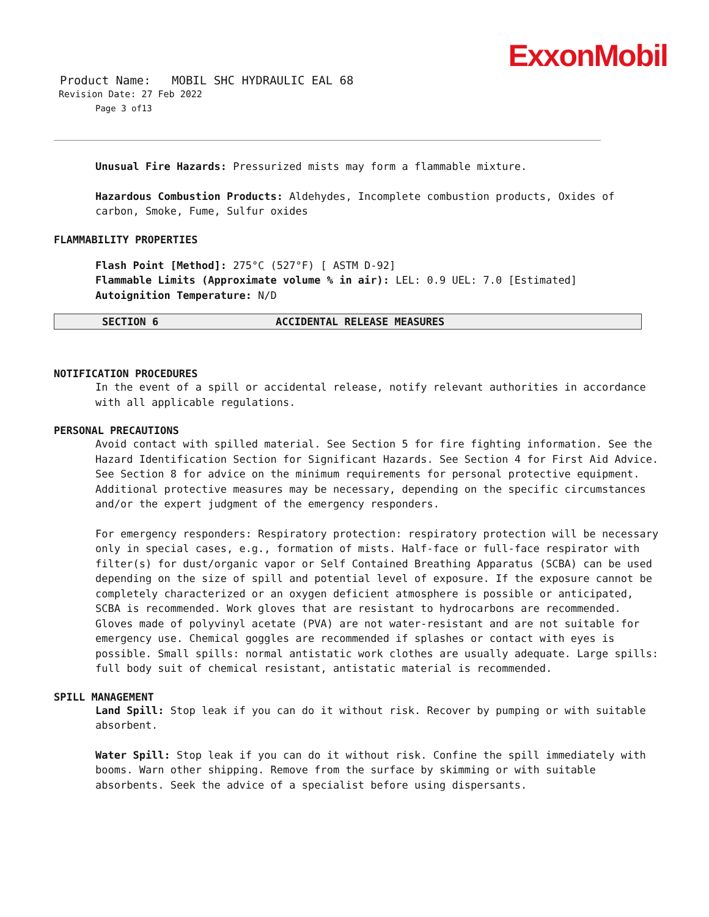ExxonMobil
Product Name: MOBIL SHC HYDRAULIC EAL 68
Revision Date: 27 Feb 2022
Page 3 of13
Unusual Fire Hazards: Pressurized mists may form a flammable mixture.
Hazardous Combustion Products: Aldehydes, Incomplete combustion products, Oxides of carbon, Smoke, Fume, Sulfur oxides
FLAMMABILITY PROPERTIES
Flash Point [Method]: 275°C (527°F) [ ASTM D-92]
Flammable Limits (Approximate volume % in air): LEL: 0.9 UEL: 7.0 [Estimated]
Autoignition Temperature: N/D
SECTION 6 ACCIDENTAL RELEASE MEASURES
NOTIFICATION PROCEDURES
In the event of a spill or accidental release, notify relevant authorities in accordance with all applicable regulations.
PERSONAL PRECAUTIONS
Avoid contact with spilled material. See Section 5 for fire fighting information. See the Hazard Identification Section for Significant Hazards. See Section 4 for First Aid Advice. See Section 8 for advice on the minimum requirements for personal protective equipment. Additional protective measures may be necessary, depending on the specific circumstances and/or the expert judgment of the emergency responders.
For emergency responders: Respiratory protection: respiratory protection will be necessary only in special cases, e.g., formation of mists. Half-face or full-face respirator with filter(s) for dust/organic vapor or Self Contained Breathing Apparatus (SCBA) can be used depending on the size of spill and potential level of exposure. If the exposure cannot be completely characterized or an oxygen deficient atmosphere is possible or anticipated, SCBA is recommended. Work gloves that are resistant to hydrocarbons are recommended. Gloves made of polyvinyl acetate (PVA) are not water-resistant and are not suitable for emergency use. Chemical goggles are recommended if splashes or contact with eyes is possible. Small spills: normal antistatic work clothes are usually adequate. Large spills: full body suit of chemical resistant, antistatic material is recommended.
SPILL MANAGEMENT
Land Spill: Stop leak if you can do it without risk. Recover by pumping or with suitable absorbent.
Water Spill: Stop leak if you can do it without risk. Confine the spill immediately with booms. Warn other shipping. Remove from the surface by skimming or with suitable absorbents. Seek the advice of a specialist before using dispersants.